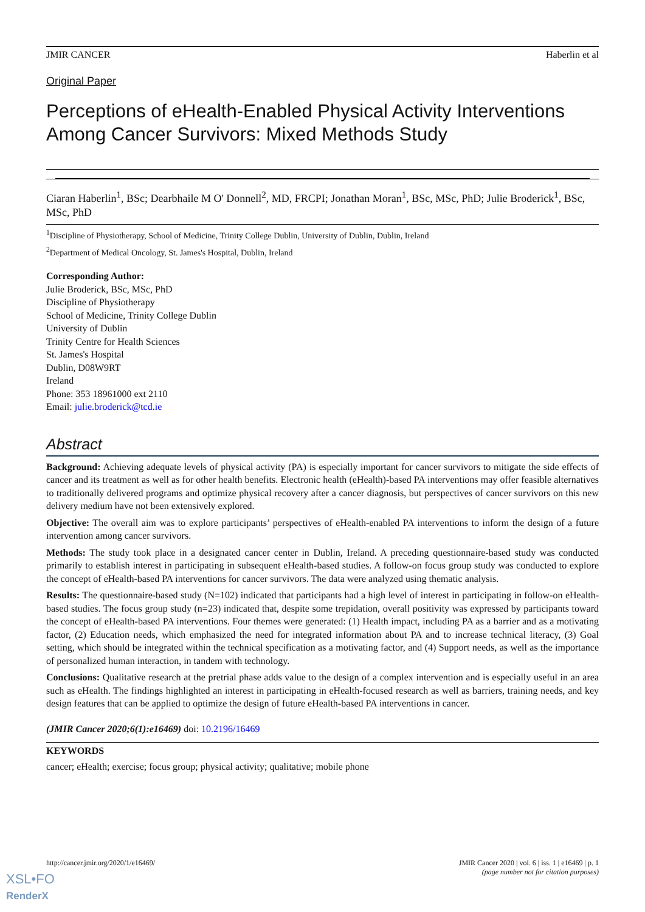JMIR CANCER Haberlin et al
Original Paper
Perceptions of eHealth-Enabled Physical Activity Interventions Among Cancer Survivors: Mixed Methods Study
Ciaran Haberlin<sup>1</sup>, BSc; Dearbhaile M O' Donnell<sup>2</sup>, MD, FRCPI; Jonathan Moran<sup>1</sup>, BSc, MSc, PhD; Julie Broderick<sup>1</sup>, BSc, MSc, PhD
<sup>1</sup> Discipline of Physiotherapy, School of Medicine, Trinity College Dublin, University of Dublin, Dublin, Ireland
<sup>2</sup> Department of Medical Oncology, St. James's Hospital, Dublin, Ireland
Corresponding Author:
Julie Broderick, BSc, MSc, PhD
Discipline of Physiotherapy
School of Medicine, Trinity College Dublin
University of Dublin
Trinity Centre for Health Sciences
St. James's Hospital
Dublin, D08W9RT
Ireland
Phone: 353 18961000 ext 2110
Email: julie.broderick@tcd.ie
Abstract
Background: Achieving adequate levels of physical activity (PA) is especially important for cancer survivors to mitigate the side effects of cancer and its treatment as well as for other health benefits. Electronic health (eHealth)-based PA interventions may offer feasible alternatives to traditionally delivered programs and optimize physical recovery after a cancer diagnosis, but perspectives of cancer survivors on this new delivery medium have not been extensively explored.
Objective: The overall aim was to explore participants’ perspectives of eHealth-enabled PA interventions to inform the design of a future intervention among cancer survivors.
Methods: The study took place in a designated cancer center in Dublin, Ireland. A preceding questionnaire-based study was conducted primarily to establish interest in participating in subsequent eHealth-based studies. A follow-on focus group study was conducted to explore the concept of eHealth-based PA interventions for cancer survivors. The data were analyzed using thematic analysis.
Results: The questionnaire-based study (N=102) indicated that participants had a high level of interest in participating in follow-on eHealth-based studies. The focus group study (n=23) indicated that, despite some trepidation, overall positivity was expressed by participants toward the concept of eHealth-based PA interventions. Four themes were generated: (1) Health impact, including PA as a barrier and as a motivating factor, (2) Education needs, which emphasized the need for integrated information about PA and to increase technical literacy, (3) Goal setting, which should be integrated within the technical specification as a motivating factor, and (4) Support needs, as well as the importance of personalized human interaction, in tandem with technology.
Conclusions: Qualitative research at the pretrial phase adds value to the design of a complex intervention and is especially useful in an area such as eHealth. The findings highlighted an interest in participating in eHealth-focused research as well as barriers, training needs, and key design features that can be applied to optimize the design of future eHealth-based PA interventions in cancer.
(JMIR Cancer 2020;6(1):e16469) doi: 10.2196/16469
KEYWORDS
cancer; eHealth; exercise; focus group; physical activity; qualitative; mobile phone
http://cancer.jmir.org/2020/1/e16469/ JMIR Cancer 2020 | vol. 6 | iss. 1 | e16469 | p. 1
(page number not for citation purposes)
XSL•FO
RenderX